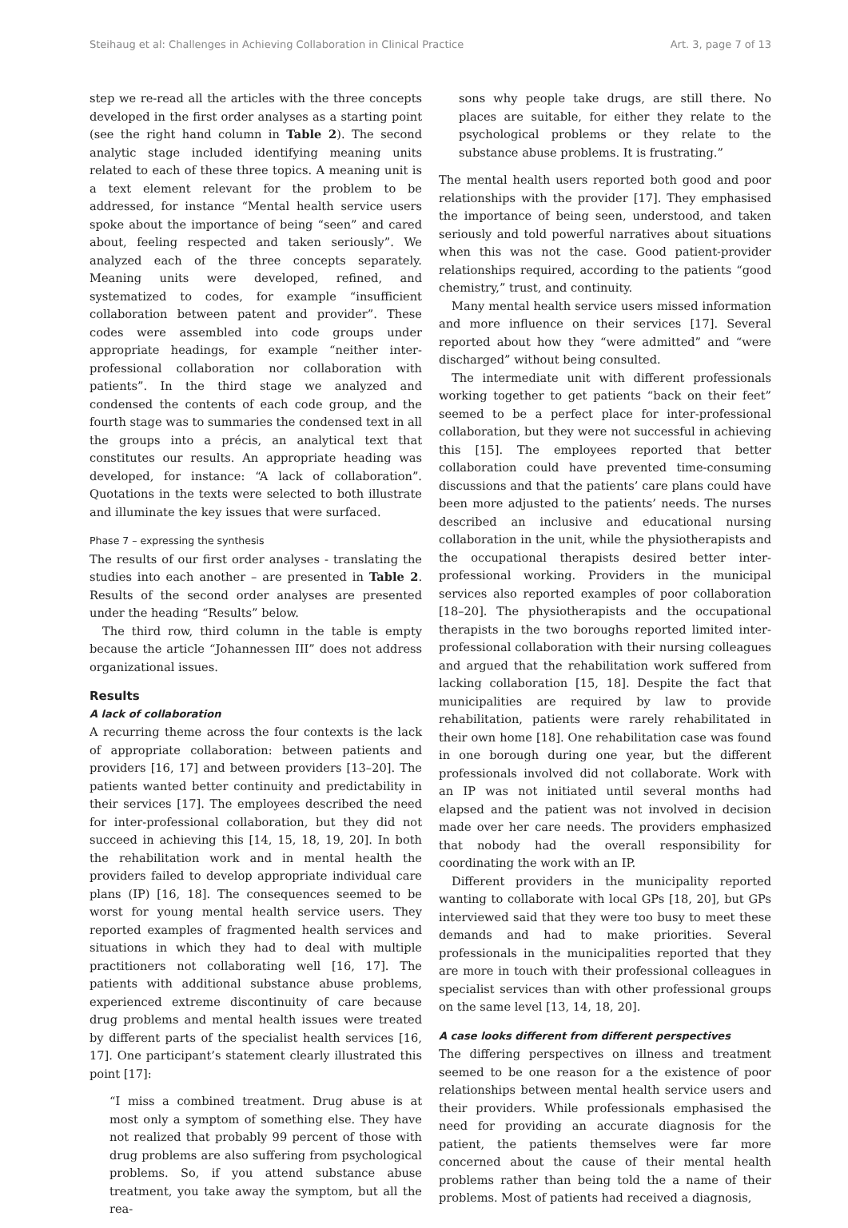Steihaug et al: Challenges in Achieving Collaboration in Clinical Practice Art. 3, page 7 of 13
step we re-read all the articles with the three concepts developed in the first order analyses as a starting point (see the right hand column in Table 2). The second analytic stage included identifying meaning units related to each of these three topics. A meaning unit is a text element relevant for the problem to be addressed, for instance “Mental health service users spoke about the importance of being “seen” and cared about, feeling respected and taken seriously”. We analyzed each of the three concepts separately. Meaning units were developed, refined, and systematized to codes, for example “insufficient collaboration between patent and provider”. These codes were assembled into code groups under appropriate headings, for example “neither inter-professional collaboration nor collaboration with patients”. In the third stage we analyzed and condensed the contents of each code group, and the fourth stage was to summaries the condensed text in all the groups into a précis, an analytical text that constitutes our results. An appropriate heading was developed, for instance: “A lack of collaboration”. Quotations in the texts were selected to both illustrate and illuminate the key issues that were surfaced.
Phase 7 – expressing the synthesis
The results of our first order analyses - translating the studies into each another – are presented in Table 2. Results of the second order analyses are presented under the heading “Results” below.
The third row, third column in the table is empty because the article “Johannessen III” does not address organizational issues.
Results
A lack of collaboration
A recurring theme across the four contexts is the lack of appropriate collaboration: between patients and providers [16, 17] and between providers [13–20]. The patients wanted better continuity and predictability in their services [17]. The employees described the need for inter-professional collaboration, but they did not succeed in achieving this [14, 15, 18, 19, 20]. In both the rehabilitation work and in mental health the providers failed to develop appropriate individual care plans (IP) [16, 18]. The consequences seemed to be worst for young mental health service users. They reported examples of fragmented health services and situations in which they had to deal with multiple practitioners not collaborating well [16, 17]. The patients with additional substance abuse problems, experienced extreme discontinuity of care because drug problems and mental health issues were treated by different parts of the specialist health services [16, 17]. One participant’s statement clearly illustrated this point [17]:
“I miss a combined treatment. Drug abuse is at most only a symptom of something else. They have not realized that probably 99 percent of those with drug problems are also suffering from psychological problems. So, if you attend substance abuse treatment, you take away the symptom, but all the rea-
sons why people take drugs, are still there. No places are suitable, for either they relate to the psychological problems or they relate to the substance abuse problems. It is frustrating.”
The mental health users reported both good and poor relationships with the provider [17]. They emphasised the importance of being seen, understood, and taken seriously and told powerful narratives about situations when this was not the case. Good patient-provider relationships required, according to the patients “good chemistry,” trust, and continuity.
Many mental health service users missed information and more influence on their services [17]. Several reported about how they “were admitted” and “were discharged” without being consulted.
The intermediate unit with different professionals working together to get patients “back on their feet” seemed to be a perfect place for inter-professional collaboration, but they were not successful in achieving this [15]. The employees reported that better collaboration could have prevented time-consuming discussions and that the patients’ care plans could have been more adjusted to the patients’ needs. The nurses described an inclusive and educational nursing collaboration in the unit, while the physiotherapists and the occupational therapists desired better inter-professional working. Providers in the municipal services also reported examples of poor collaboration [18–20]. The physiotherapists and the occupational therapists in the two boroughs reported limited inter-professional collaboration with their nursing colleagues and argued that the rehabilitation work suffered from lacking collaboration [15, 18]. Despite the fact that municipalities are required by law to provide rehabilitation, patients were rarely rehabilitated in their own home [18]. One rehabilitation case was found in one borough during one year, but the different professionals involved did not collaborate. Work with an IP was not initiated until several months had elapsed and the patient was not involved in decision made over her care needs. The providers emphasized that nobody had the overall responsibility for coordinating the work with an IP.
Different providers in the municipality reported wanting to collaborate with local GPs [18, 20], but GPs interviewed said that they were too busy to meet these demands and had to make priorities. Several professionals in the municipalities reported that they are more in touch with their professional colleagues in specialist services than with other professional groups on the same level [13, 14, 18, 20].
A case looks different from different perspectives
The differing perspectives on illness and treatment seemed to be one reason for a the existence of poor relationships between mental health service users and their providers. While professionals emphasised the need for providing an accurate diagnosis for the patient, the patients themselves were far more concerned about the cause of their mental health problems rather than being told the a name of their problems. Most of patients had received a diagnosis,